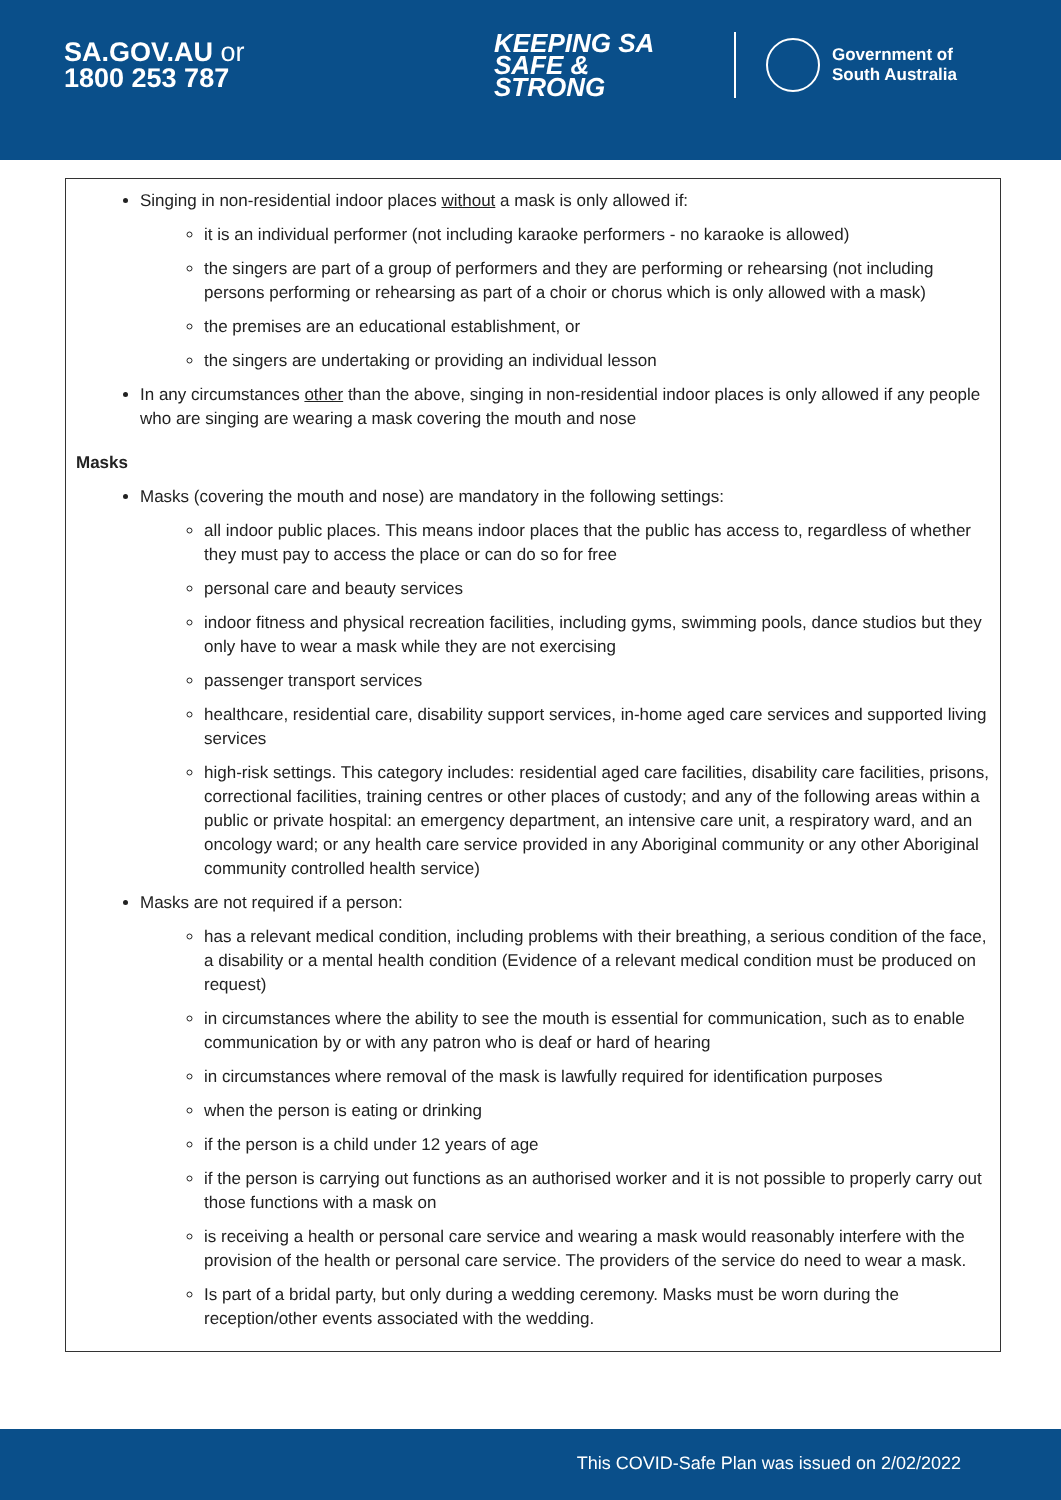SA.GOV.AU or
1800 253 787
KEEPING SA
SAFE & STRONG
Government of
South Australia
Singing in non-residential indoor places without a mask is only allowed if:
it is an individual performer (not including karaoke performers - no karaoke is allowed)
the singers are part of a group of performers and they are performing or rehearsing (not including persons performing or rehearsing as part of a choir or chorus which is only allowed with a mask)
the premises are an educational establishment, or
the singers are undertaking or providing an individual lesson
In any circumstances other than the above, singing in non-residential indoor places is only allowed if any people who are singing are wearing a mask covering the mouth and nose
Masks
Masks (covering the mouth and nose) are mandatory in the following settings:
all indoor public places. This means indoor places that the public has access to, regardless of whether they must pay to access the place or can do so for free
personal care and beauty services
indoor fitness and physical recreation facilities, including gyms, swimming pools, dance studios but they only have to wear a mask while they are not exercising
passenger transport services
healthcare, residential care, disability support services, in-home aged care services and supported living services
high-risk settings. This category includes: residential aged care facilities, disability care facilities, prisons, correctional facilities, training centres or other places of custody; and any of the following areas within a public or private hospital: an emergency department, an intensive care unit, a respiratory ward, and an oncology ward; or any health care service provided in any Aboriginal community or any other Aboriginal community controlled health service)
Masks are not required if a person:
has a relevant medical condition, including problems with their breathing, a serious condition of the face, a disability or a mental health condition (Evidence of a relevant medical condition must be produced on request)
in circumstances where the ability to see the mouth is essential for communication, such as to enable communication by or with any patron who is deaf or hard of hearing
in circumstances where removal of the mask is lawfully required for identification purposes
when the person is eating or drinking
if the person is a child under 12 years of age
if the person is carrying out functions as an authorised worker and it is not possible to properly carry out those functions with a mask on
is receiving a health or personal care service and wearing a mask would reasonably interfere with the provision of the health or personal care service. The providers of the service do need to wear a mask.
Is part of a bridal party, but only during a wedding ceremony. Masks must be worn during the reception/other events associated with the wedding.
This COVID-Safe Plan was issued on 2/02/2022